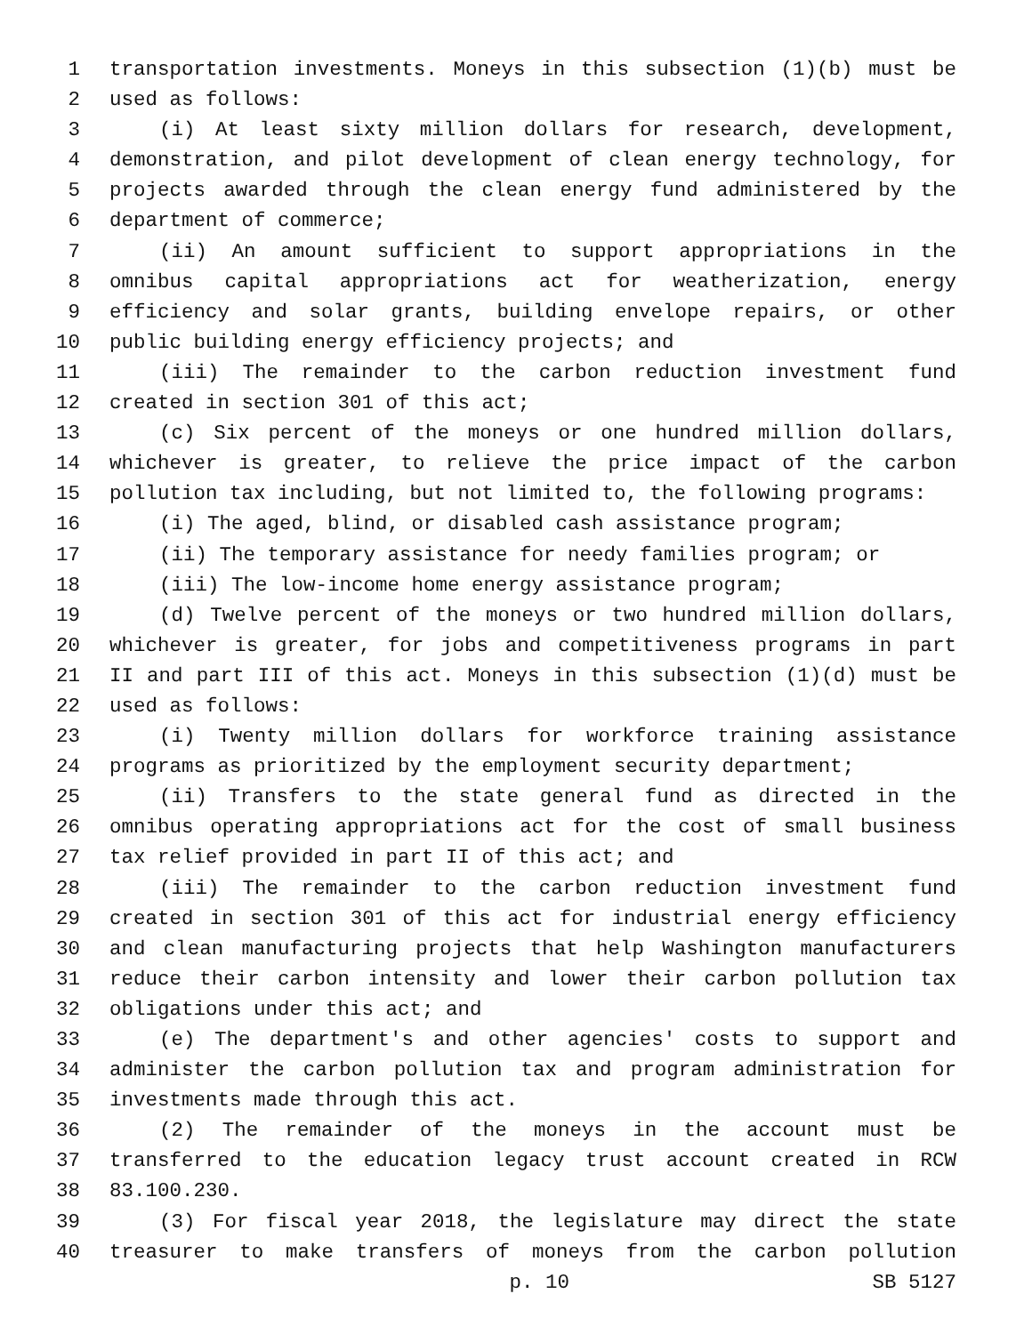1 transportation investments. Moneys in this subsection (1)(b) must be
2 used as follows:
3 (i) At least sixty million dollars for research, development,
4 demonstration, and pilot development of clean energy technology, for
5 projects awarded through the clean energy fund administered by the
6 department of commerce;
7 (ii) An amount sufficient to support appropriations in the
8 omnibus capital appropriations act for weatherization, energy
9 efficiency and solar grants, building envelope repairs, or other
10 public building energy efficiency projects; and
11 (iii) The remainder to the carbon reduction investment fund
12 created in section 301 of this act;
13 (c) Six percent of the moneys or one hundred million dollars,
14 whichever is greater, to relieve the price impact of the carbon
15 pollution tax including, but not limited to, the following programs:
16 (i) The aged, blind, or disabled cash assistance program;
17 (ii) The temporary assistance for needy families program; or
18 (iii) The low-income home energy assistance program;
19 (d) Twelve percent of the moneys or two hundred million dollars,
20 whichever is greater, for jobs and competitiveness programs in part
21 II and part III of this act. Moneys in this subsection (1)(d) must be
22 used as follows:
23 (i) Twenty million dollars for workforce training assistance
24 programs as prioritized by the employment security department;
25 (ii) Transfers to the state general fund as directed in the
26 omnibus operating appropriations act for the cost of small business
27 tax relief provided in part II of this act; and
28 (iii) The remainder to the carbon reduction investment fund
29 created in section 301 of this act for industrial energy efficiency
30 and clean manufacturing projects that help Washington manufacturers
31 reduce their carbon intensity and lower their carbon pollution tax
32 obligations under this act; and
33 (e) The department's and other agencies' costs to support and
34 administer the carbon pollution tax and program administration for
35 investments made through this act.
36 (2) The remainder of the moneys in the account must be
37 transferred to the education legacy trust account created in RCW
38 83.100.230.
39 (3) For fiscal year 2018, the legislature may direct the state
40 treasurer to make transfers of moneys from the carbon pollution
p. 10 SB 5127